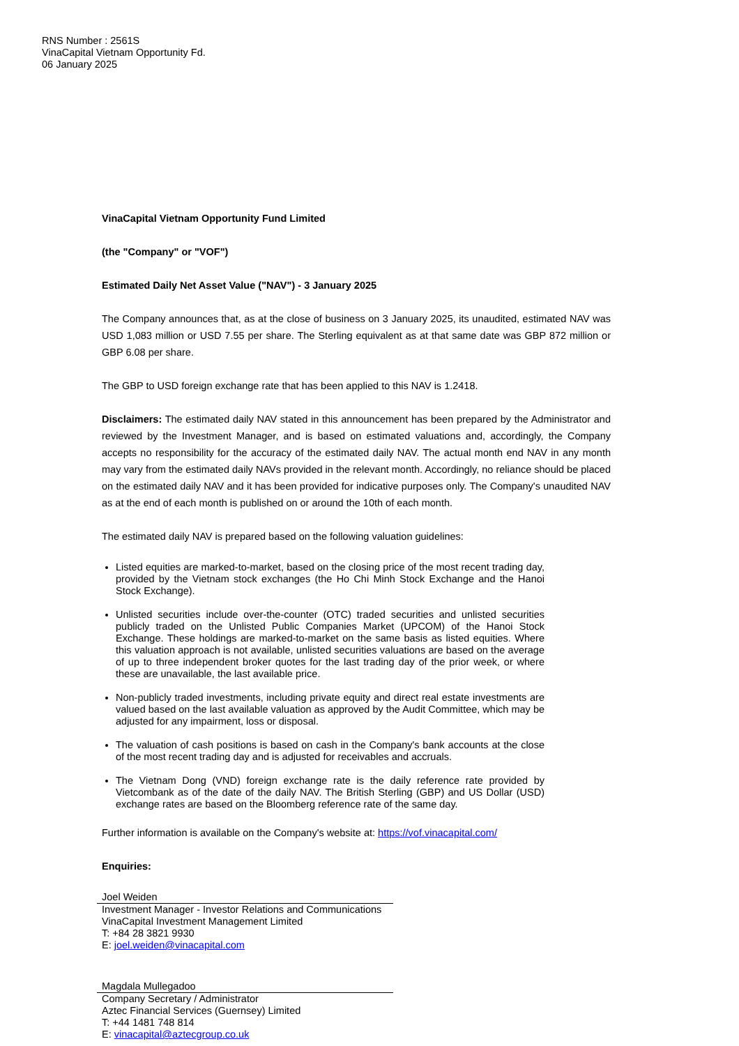RNS Number : 2561S
VinaCapital Vietnam Opportunity Fd.
06 January 2025
VinaCapital Vietnam Opportunity Fund Limited
(the "Company" or "VOF")
Estimated Daily Net Asset Value ("NAV") - 3 January 2025
The Company announces that, as at the close of business on 3 January 2025, its unaudited, estimated NAV was USD 1,083 million or USD 7.55 per share. The Sterling equivalent as at that same date was GBP 872 million or GBP 6.08 per share.
The GBP to USD foreign exchange rate that has been applied to this NAV is 1.2418.
Disclaimers: The estimated daily NAV stated in this announcement has been prepared by the Administrator and reviewed by the Investment Manager, and is based on estimated valuations and, accordingly, the Company accepts no responsibility for the accuracy of the estimated daily NAV. The actual month end NAV in any month may vary from the estimated daily NAVs provided in the relevant month. Accordingly, no reliance should be placed on the estimated daily NAV and it has been provided for indicative purposes only. The Company's unaudited NAV as at the end of each month is published on or around the 10th of each month.
The estimated daily NAV is prepared based on the following valuation guidelines:
Listed equities are marked-to-market, based on the closing price of the most recent trading day, provided by the Vietnam stock exchanges (the Ho Chi Minh Stock Exchange and the Hanoi Stock Exchange).
Unlisted securities include over-the-counter (OTC) traded securities and unlisted securities publicly traded on the Unlisted Public Companies Market (UPCOM) of the Hanoi Stock Exchange. These holdings are marked-to-market on the same basis as listed equities. Where this valuation approach is not available, unlisted securities valuations are based on the average of up to three independent broker quotes for the last trading day of the prior week, or where these are unavailable, the last available price.
Non-publicly traded investments, including private equity and direct real estate investments are valued based on the last available valuation as approved by the Audit Committee, which may be adjusted for any impairment, loss or disposal.
The valuation of cash positions is based on cash in the Company's bank accounts at the close of the most recent trading day and is adjusted for receivables and accruals.
The Vietnam Dong (VND) foreign exchange rate is the daily reference rate provided by Vietcombank as of the date of the daily NAV. The British Sterling (GBP) and US Dollar (USD) exchange rates are based on the Bloomberg reference rate of the same day.
Further information is available on the Company's website at: https://vof.vinacapital.com/
Enquiries:
Joel Weiden
Investment Manager - Investor Relations and Communications
VinaCapital Investment Management Limited
T: +84 28 3821 9930
E: joel.weiden@vinacapital.com
Magdala Mullegadoo
Company Secretary / Administrator
Aztec Financial Services (Guernsey) Limited
T: +44 1481 748 814
E: vinacapital@aztecgroup.co.uk